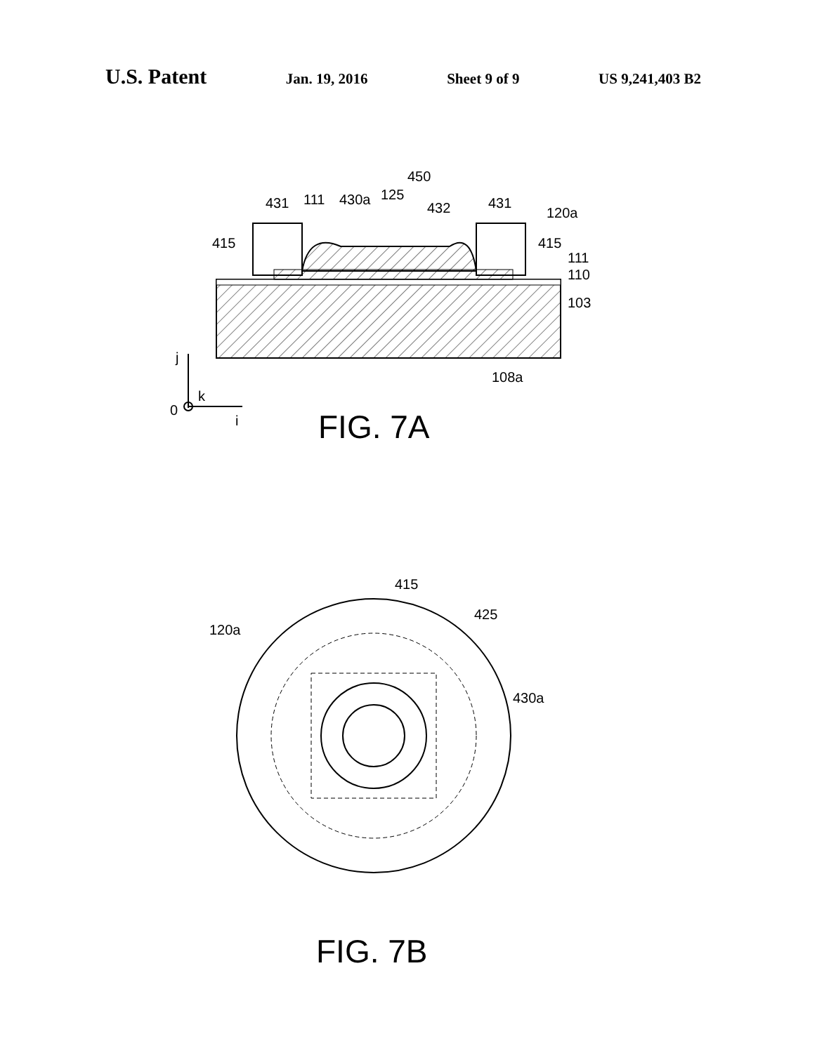U.S. Patent Jan. 19, 2016 Sheet 9 of 9 US 9,241,403 B2
j
k
0
i
450
431
111
430a
125
432
431
120a
415
415
111
110
103
108a
FIG. 7A
415
425
120a
430a
FIG. 7B